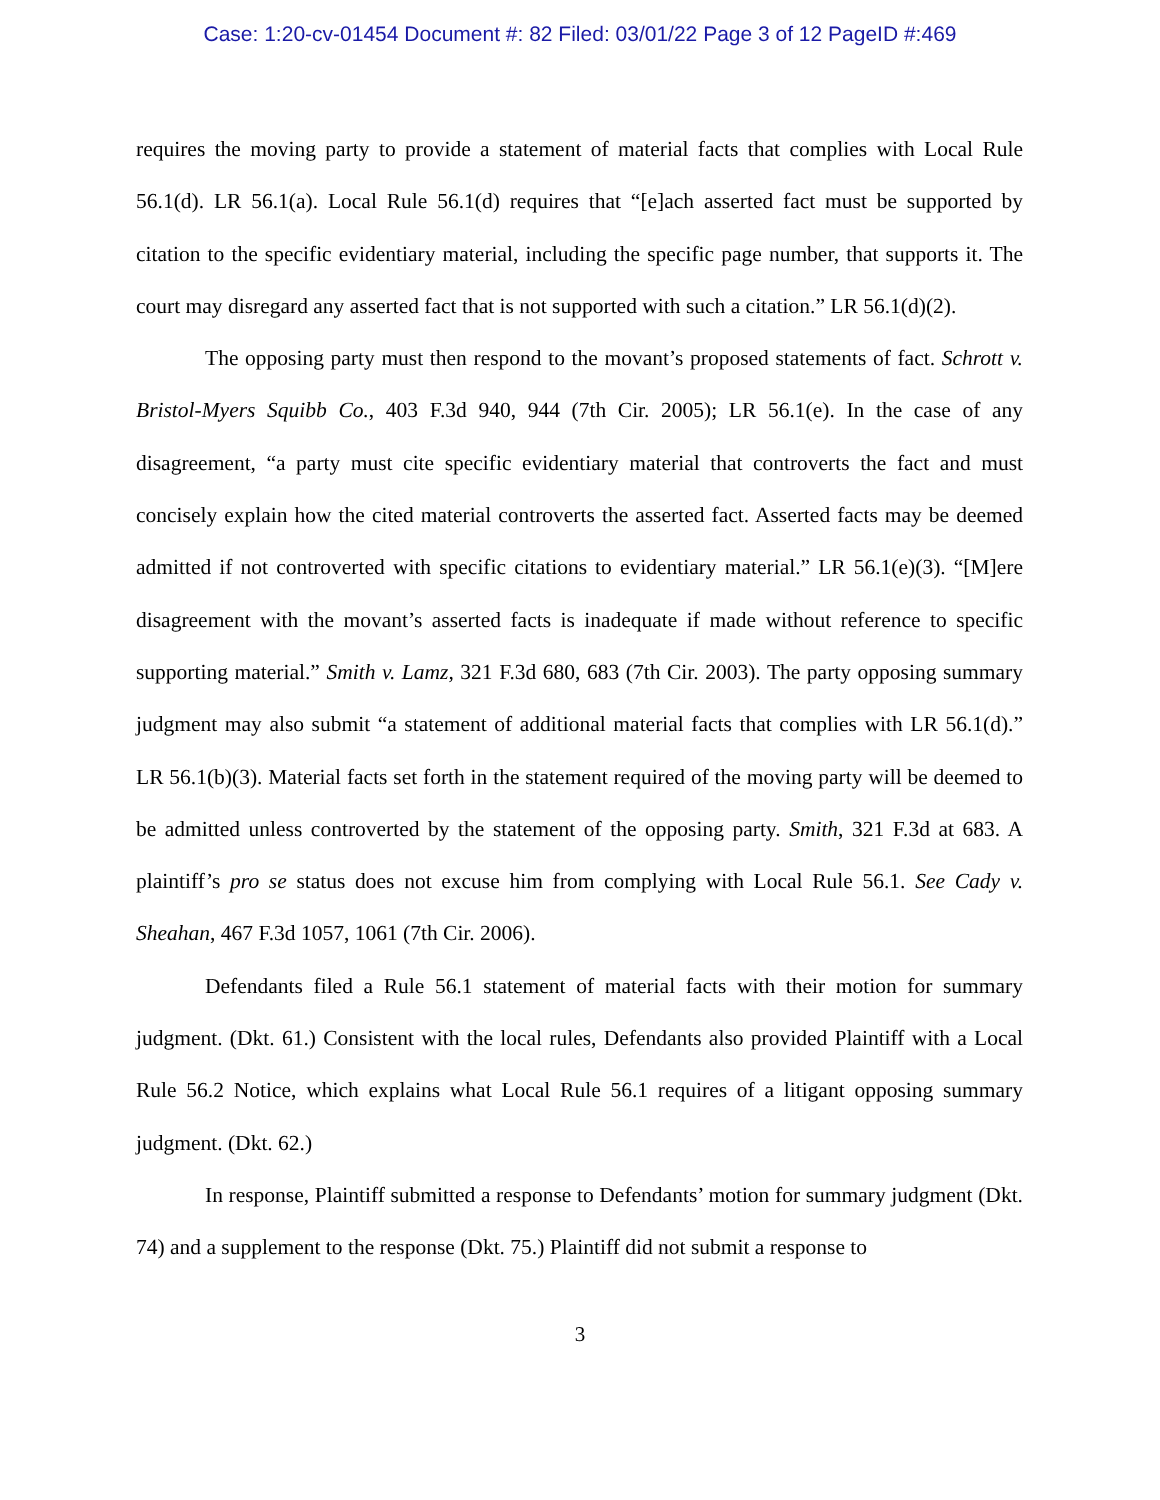Case: 1:20-cv-01454 Document #: 82 Filed: 03/01/22 Page 3 of 12 PageID #:469
requires the moving party to provide a statement of material facts that complies with Local Rule 56.1(d). LR 56.1(a). Local Rule 56.1(d) requires that “[e]ach asserted fact must be supported by citation to the specific evidentiary material, including the specific page number, that supports it. The court may disregard any asserted fact that is not supported with such a citation.” LR 56.1(d)(2).
The opposing party must then respond to the movant’s proposed statements of fact. Schrott v. Bristol-Myers Squibb Co., 403 F.3d 940, 944 (7th Cir. 2005); LR 56.1(e). In the case of any disagreement, “a party must cite specific evidentiary material that controverts the fact and must concisely explain how the cited material controverts the asserted fact. Asserted facts may be deemed admitted if not controverted with specific citations to evidentiary material.” LR 56.1(e)(3). “[M]ere disagreement with the movant’s asserted facts is inadequate if made without reference to specific supporting material.” Smith v. Lamz, 321 F.3d 680, 683 (7th Cir. 2003). The party opposing summary judgment may also submit “a statement of additional material facts that complies with LR 56.1(d).” LR 56.1(b)(3). Material facts set forth in the statement required of the moving party will be deemed to be admitted unless controverted by the statement of the opposing party. Smith, 321 F.3d at 683. A plaintiff’s pro se status does not excuse him from complying with Local Rule 56.1. See Cady v. Sheahan, 467 F.3d 1057, 1061 (7th Cir. 2006).
Defendants filed a Rule 56.1 statement of material facts with their motion for summary judgment. (Dkt. 61.) Consistent with the local rules, Defendants also provided Plaintiff with a Local Rule 56.2 Notice, which explains what Local Rule 56.1 requires of a litigant opposing summary judgment. (Dkt. 62.)
In response, Plaintiff submitted a response to Defendants’ motion for summary judgment (Dkt. 74) and a supplement to the response (Dkt. 75.) Plaintiff did not submit a response to
3